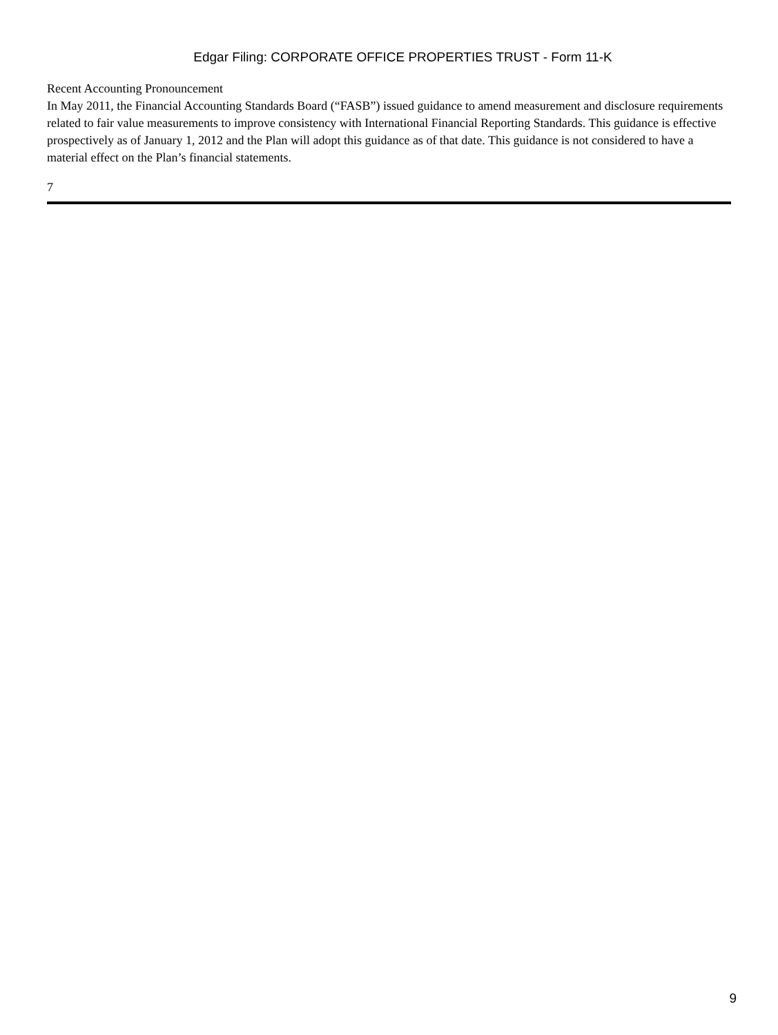Edgar Filing: CORPORATE OFFICE PROPERTIES TRUST - Form 11-K
Recent Accounting Pronouncement
In May 2011, the Financial Accounting Standards Board (“FASB”) issued guidance to amend measurement and disclosure requirements related to fair value measurements to improve consistency with International Financial Reporting Standards. This guidance is effective prospectively as of January 1, 2012 and the Plan will adopt this guidance as of that date. This guidance is not considered to have a material effect on the Plan’s financial statements.
7
9